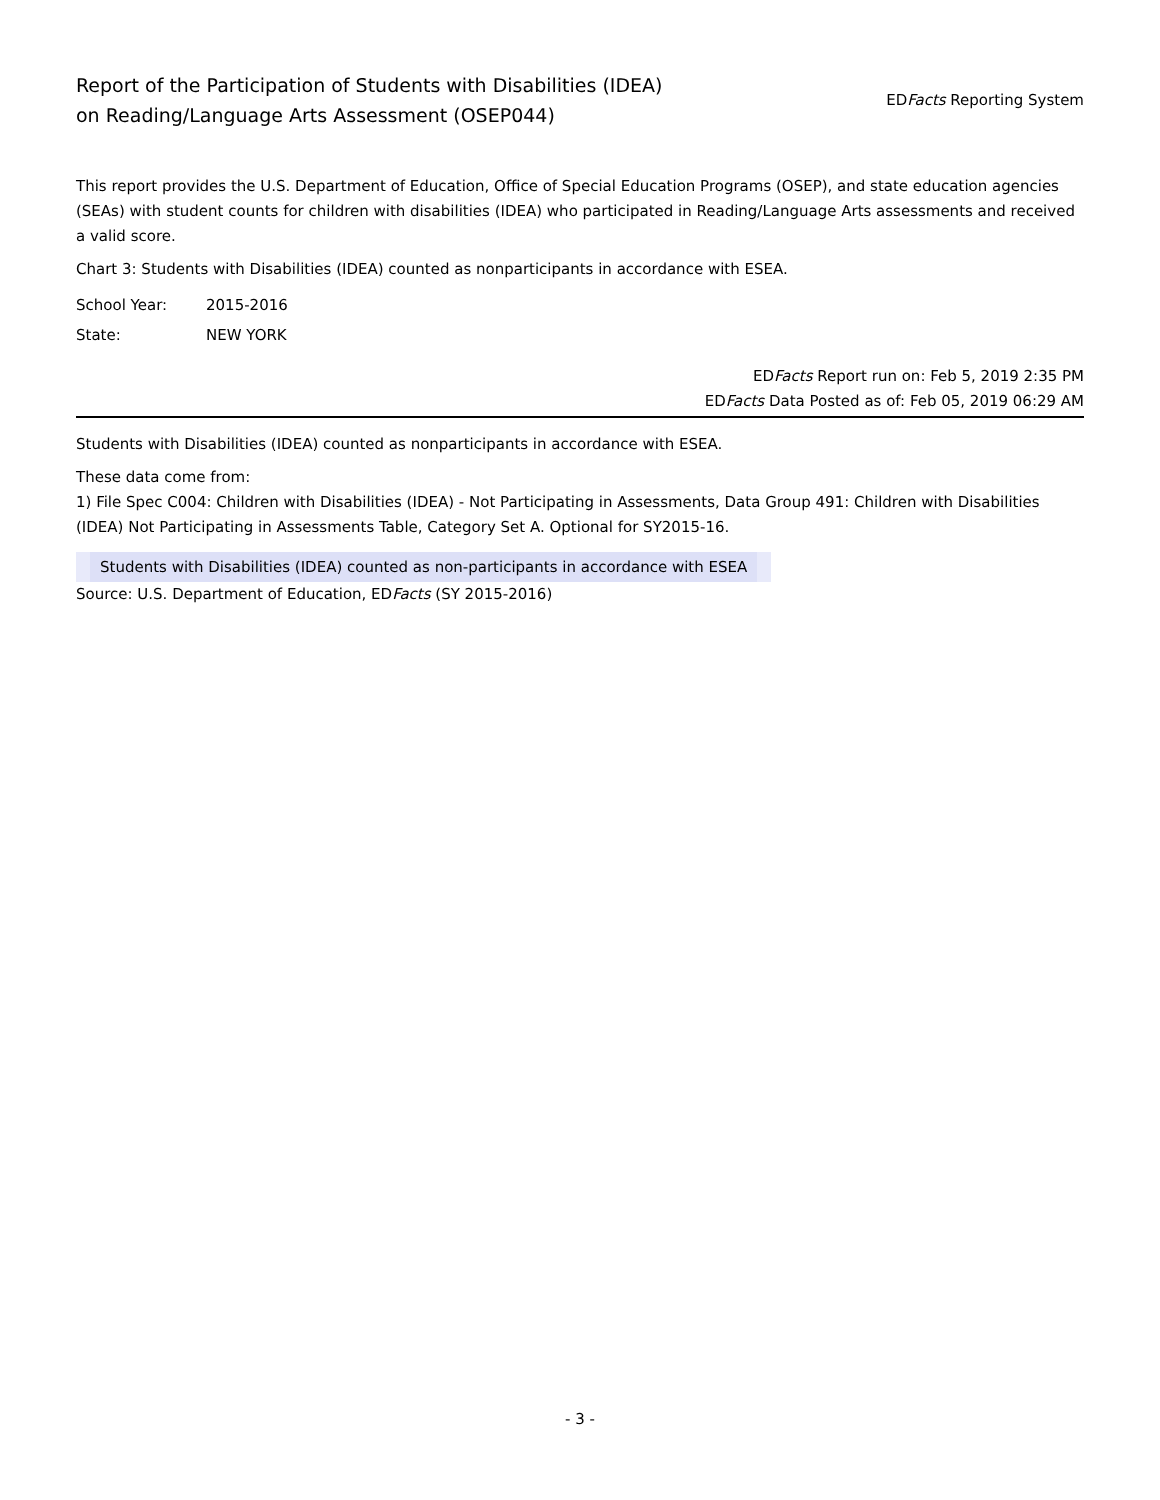Report of the Participation of Students with Disabilities (IDEA)
on Reading/Language Arts Assessment (OSEP044)
EDFacts Reporting System
This report provides the U.S. Department of Education, Office of Special Education Programs (OSEP), and state education agencies (SEAs) with student counts for children with disabilities (IDEA) who participated in Reading/Language Arts assessments and received a valid score.
Chart 3: Students with Disabilities (IDEA) counted as nonparticipants in accordance with ESEA.
School Year: 2015-2016
State: NEW YORK
EDFacts Report run on: Feb 5, 2019 2:35 PM
EDFacts Data Posted as of: Feb 05, 2019 06:29 AM
Students with Disabilities (IDEA) counted as nonparticipants in accordance with ESEA.
These data come from:
1) File Spec C004: Children with Disabilities (IDEA) - Not Participating in Assessments, Data Group 491: Children with Disabilities (IDEA) Not Participating in Assessments Table, Category Set A. Optional for SY2015-16.
| Students with Disabilities (IDEA) counted as non-participants in accordance with ESEA |
Source: U.S. Department of Education, EDFacts (SY 2015-2016)
- 3 -